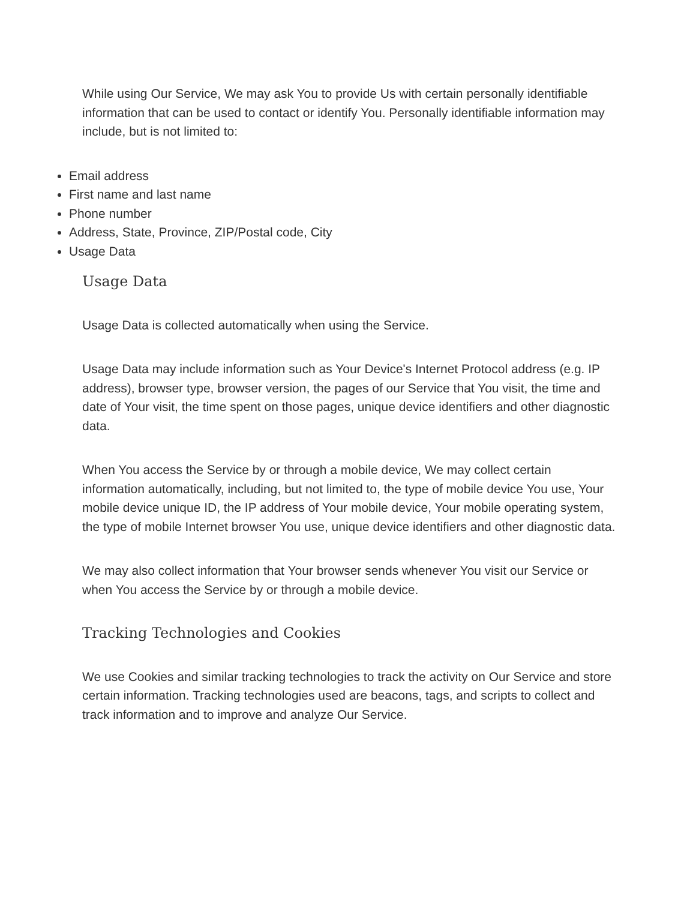While using Our Service, We may ask You to provide Us with certain personally identifiable information that can be used to contact or identify You. Personally identifiable information may include, but is not limited to:
Email address
First name and last name
Phone number
Address, State, Province, ZIP/Postal code, City
Usage Data
Usage Data
Usage Data is collected automatically when using the Service.
Usage Data may include information such as Your Device's Internet Protocol address (e.g. IP address), browser type, browser version, the pages of our Service that You visit, the time and date of Your visit, the time spent on those pages, unique device identifiers and other diagnostic data.
When You access the Service by or through a mobile device, We may collect certain information automatically, including, but not limited to, the type of mobile device You use, Your mobile device unique ID, the IP address of Your mobile device, Your mobile operating system, the type of mobile Internet browser You use, unique device identifiers and other diagnostic data.
We may also collect information that Your browser sends whenever You visit our Service or when You access the Service by or through a mobile device.
Tracking Technologies and Cookies
We use Cookies and similar tracking technologies to track the activity on Our Service and store certain information. Tracking technologies used are beacons, tags, and scripts to collect and track information and to improve and analyze Our Service.